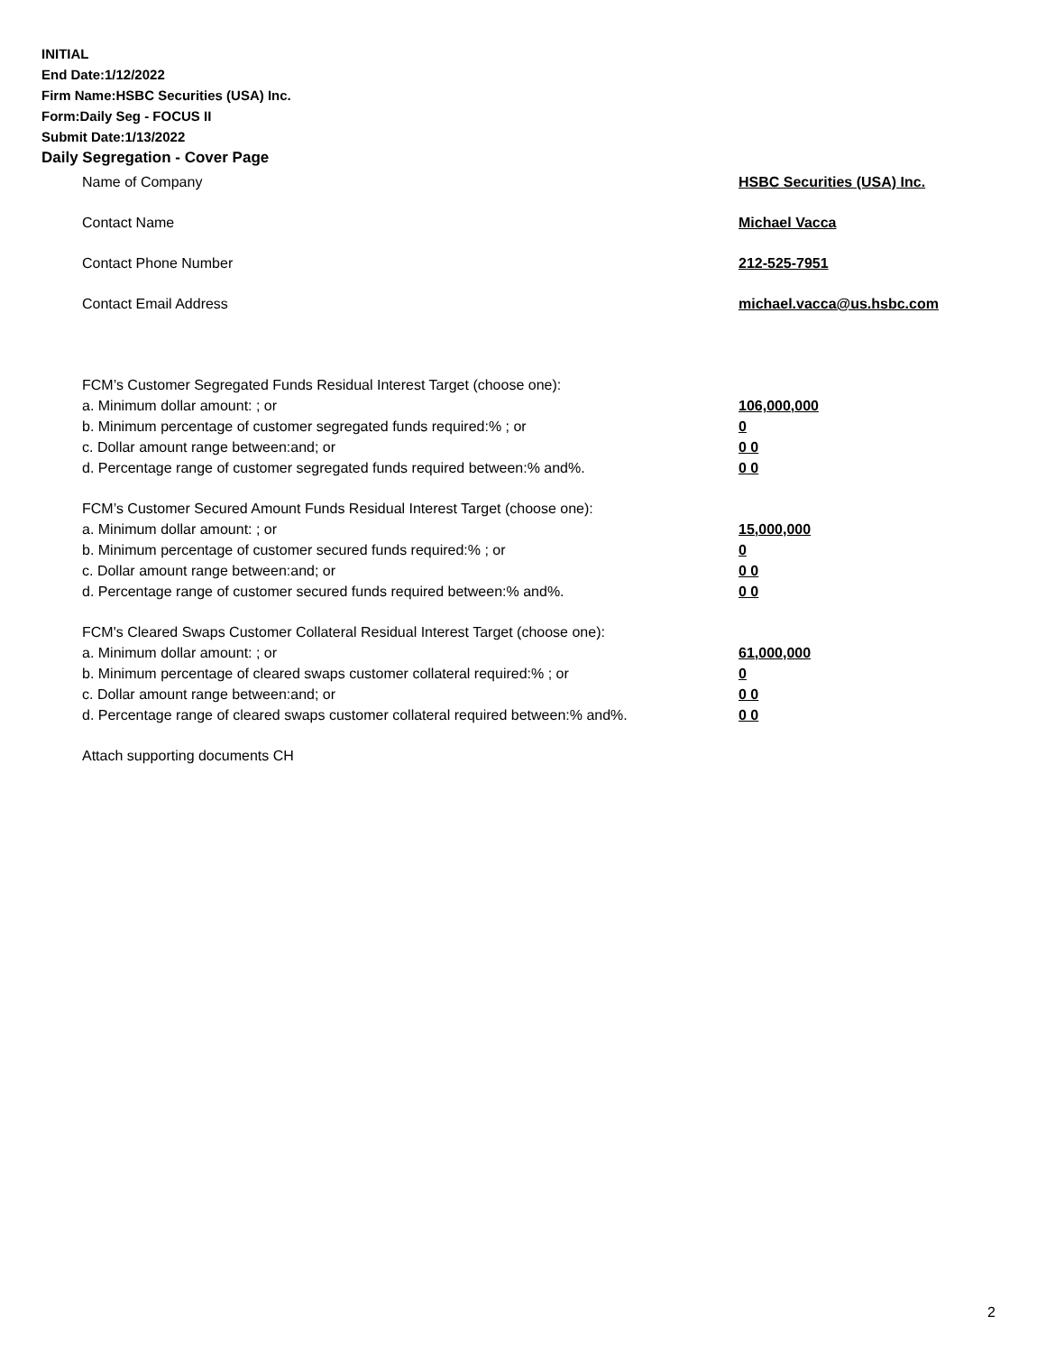INITIAL
End Date:1/12/2022
Firm Name:HSBC Securities (USA) Inc.
Form:Daily Seg - FOCUS II
Submit Date:1/13/2022
Daily Segregation - Cover Page
Name of Company HSBC Securities (USA) Inc.
Contact Name Michael Vacca
Contact Phone Number 212-525-7951
Contact Email Address michael.vacca@us.hsbc.com
FCM’s Customer Segregated Funds Residual Interest Target (choose one):
a. Minimum dollar amount: ; or 106,000,000
b. Minimum percentage of customer segregated funds required:% ; or 0
c. Dollar amount range between:and; or 0 0
d. Percentage range of customer segregated funds required between:% and%. 0 0
FCM’s Customer Secured Amount Funds Residual Interest Target (choose one):
a. Minimum dollar amount: ; or 15,000,000
b. Minimum percentage of customer secured funds required:% ; or 0
c. Dollar amount range between:and; or 0 0
d. Percentage range of customer secured funds required between:% and%. 0 0
FCM's Cleared Swaps Customer Collateral Residual Interest Target (choose one):
a. Minimum dollar amount: ; or 61,000,000
b. Minimum percentage of cleared swaps customer collateral required:% ; or 0
c. Dollar amount range between:and; or 0 0
d. Percentage range of cleared swaps customer collateral required between:% and%.
0 0
Attach supporting documents CH
2